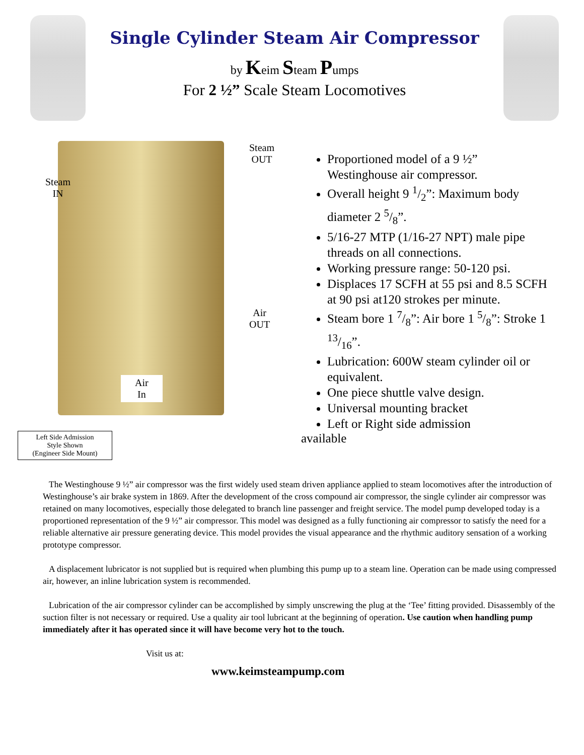Single Cylinder Steam Air Compressor
by Keim Steam Pumps
For 2 ½” Scale Steam Locomotives
Steam
IN
Steam
OUT
Air
OUT
Air
In
Left Side Admission
Style Shown
(Engineer Side Mount)
Proportioned model of a 9 ½” Westinghouse air compressor.
Overall height 9 1/2”: Maximum body diameter 2 5/8”.
5/16-27 MTP (1/16-27 NPT) male pipe threads on all connections.
Working pressure range: 50-120 psi.
Displaces 17 SCFH at 55 psi and 8.5 SCFH at 90 psi at120 strokes per minute.
Steam bore 1 7/8”: Air bore 1 5/8”: Stroke 1 13/16”.
Lubrication: 600W steam cylinder oil or equivalent.
One piece shuttle valve design.
Universal mounting bracket
Left or Right side admission
available
The Westinghouse 9 ½” air compressor was the first widely used steam driven appliance applied to steam locomotives after the introduction of Westinghouse’s air brake system in 1869. After the development of the cross compound air compressor, the single cylinder air compressor was retained on many locomotives, especially those delegated to branch line passenger and freight service. The model pump developed today is a proportioned representation of the 9 ½” air compressor. This model was designed as a fully functioning air compressor to satisfy the need for a reliable alternative air pressure generating device. This model provides the visual appearance and the rhythmic auditory sensation of a working prototype compressor.
A displacement lubricator is not supplied but is required when plumbing this pump up to a steam line. Operation can be made using compressed air, however, an inline lubrication system is recommended.
Lubrication of the air compressor cylinder can be accomplished by simply unscrewing the plug at the ‘Tee’ fitting provided. Disassembly of the suction filter is not necessary or required. Use a quality air tool lubricant at the beginning of operation. Use caution when handling pump immediately after it has operated since it will have become very hot to the touch.
Visit us at:
www.keimsteampump.com